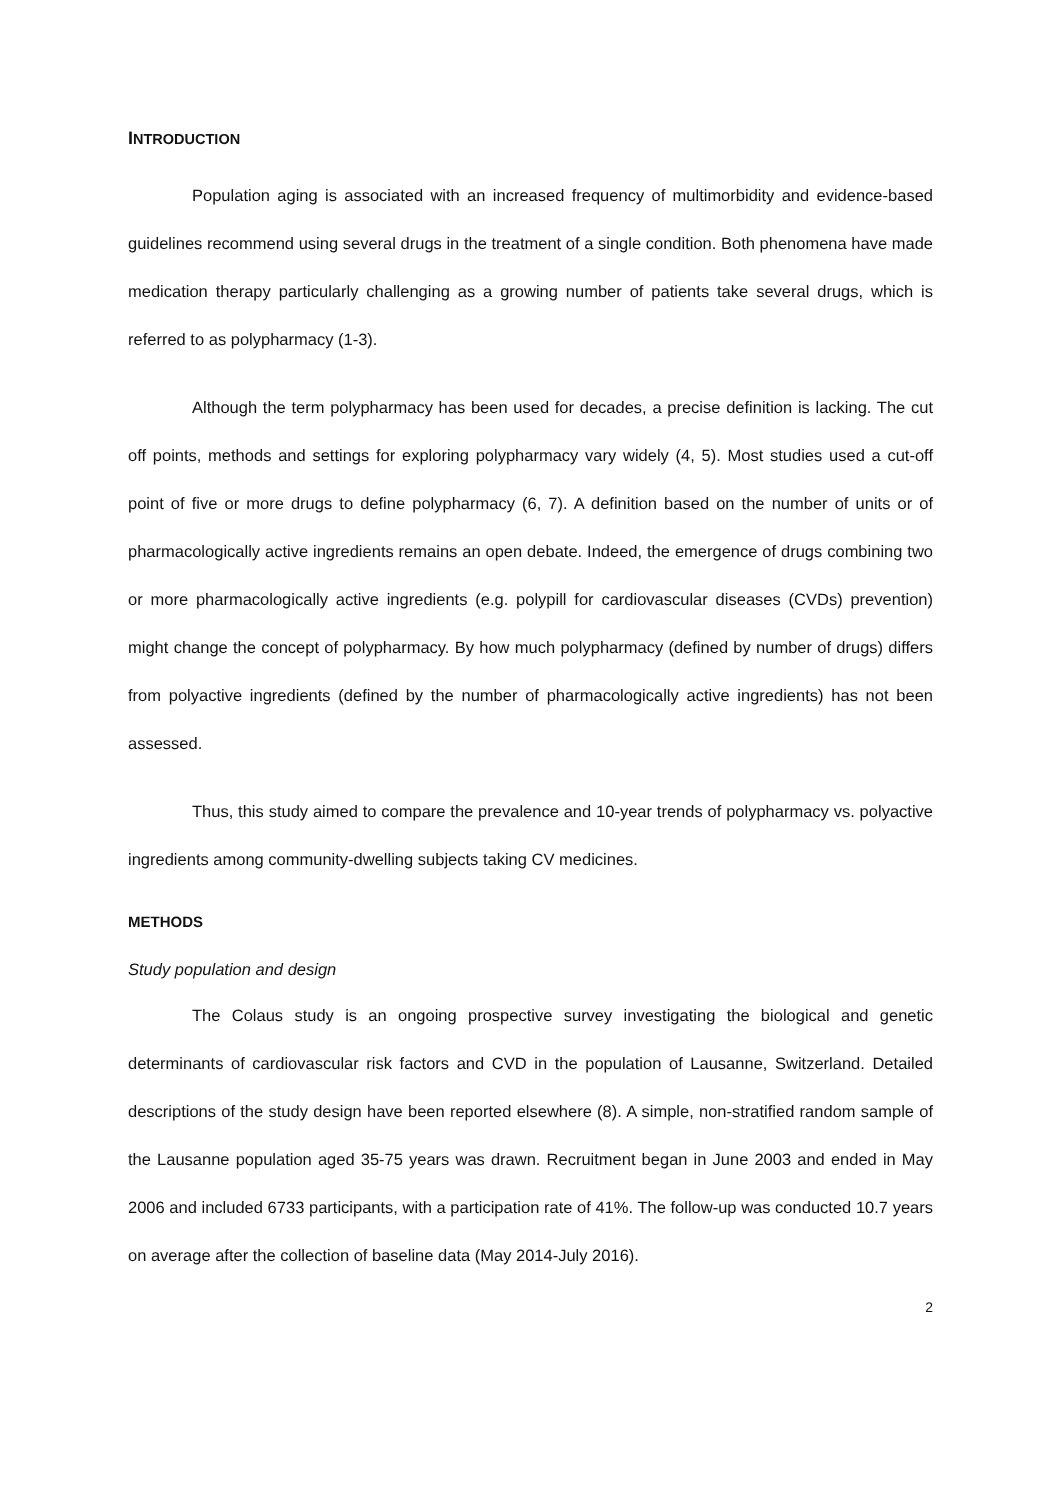INTRODUCTION
Population aging is associated with an increased frequency of multimorbidity and evidence-based guidelines recommend using several drugs in the treatment of a single condition. Both phenomena have made medication therapy particularly challenging as a growing number of patients take several drugs, which is referred to as polypharmacy (1-3).
Although the term polypharmacy has been used for decades, a precise definition is lacking. The cut off points, methods and settings for exploring polypharmacy vary widely (4, 5). Most studies used a cut-off point of five or more drugs to define polypharmacy (6, 7). A definition based on the number of units or of pharmacologically active ingredients remains an open debate. Indeed, the emergence of drugs combining two or more pharmacologically active ingredients (e.g. polypill for cardiovascular diseases (CVDs) prevention) might change the concept of polypharmacy. By how much polypharmacy (defined by number of drugs) differs from polyactive ingredients (defined by the number of pharmacologically active ingredients) has not been assessed.
Thus, this study aimed to compare the prevalence and 10-year trends of polypharmacy vs. polyactive ingredients among community-dwelling subjects taking CV medicines.
METHODS
Study population and design
The Colaus study is an ongoing prospective survey investigating the biological and genetic determinants of cardiovascular risk factors and CVD in the population of Lausanne, Switzerland. Detailed descriptions of the study design have been reported elsewhere (8). A simple, non-stratified random sample of the Lausanne population aged 35-75 years was drawn. Recruitment began in June 2003 and ended in May 2006 and included 6733 participants, with a participation rate of 41%. The follow-up was conducted 10.7 years on average after the collection of baseline data (May 2014-July 2016).
2